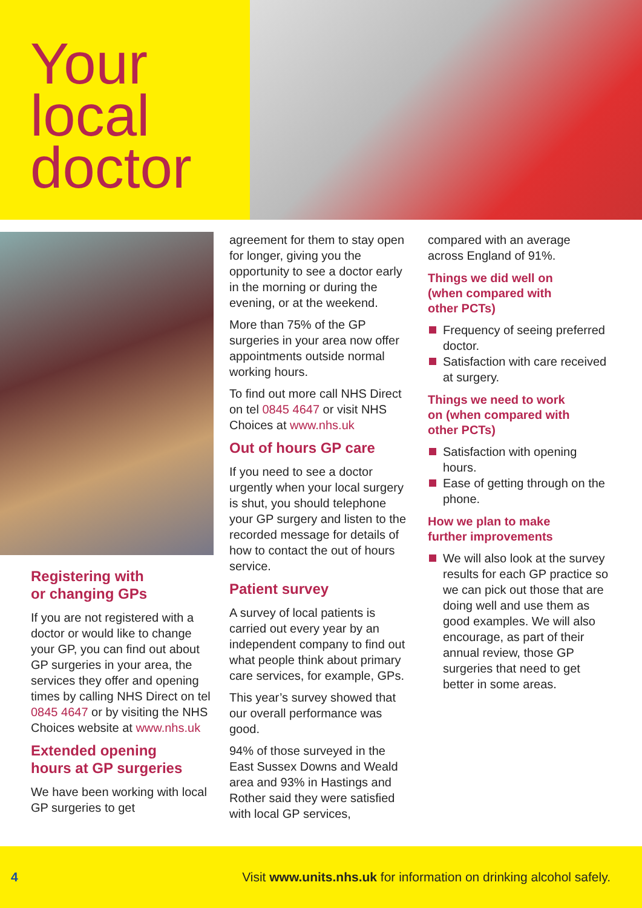Your
local
doctor
Registering with
or changing GPs
If you are not registered with a doctor or would like to change your GP, you can find out about GP surgeries in your area, the services they offer and opening times by calling NHS Direct on tel 0845 4647 or by visiting the NHS Choices website at www.nhs.uk
Extended opening
hours at GP surgeries
We have been working with local GP surgeries to get
agreement for them to stay open for longer, giving you the opportunity to see a doctor early in the morning or during the evening, or at the weekend.
More than 75% of the GP surgeries in your area now offer appointments outside normal working hours.
To find out more call NHS Direct on tel 0845 4647 or visit NHS Choices at www.nhs.uk
Out of hours GP care
If you need to see a doctor urgently when your local surgery is shut, you should telephone your GP surgery and listen to the recorded message for details of how to contact the out of hours service.
Patient survey
A survey of local patients is carried out every year by an independent company to find out what people think about primary care services, for example, GPs.
This year’s survey showed that our overall performance was good.
94% of those surveyed in the East Sussex Downs and Weald area and 93% in Hastings and Rother said they were satisfied with local GP services,
compared with an average across England of 91%.
Things we did well on
(when compared with
other PCTs)
Frequency of seeing preferred doctor.
Satisfaction with care received at surgery.
Things we need to work
on (when compared with
other PCTs)
Satisfaction with opening hours.
Ease of getting through on the phone.
How we plan to make
further improvements
We will also look at the survey results for each GP practice so we can pick out those that are doing well and use them as good examples. We will also encourage, as part of their annual review, those GP surgeries that need to get better in some areas.
4 Visit www.units.nhs.uk for information on drinking alcohol safely.